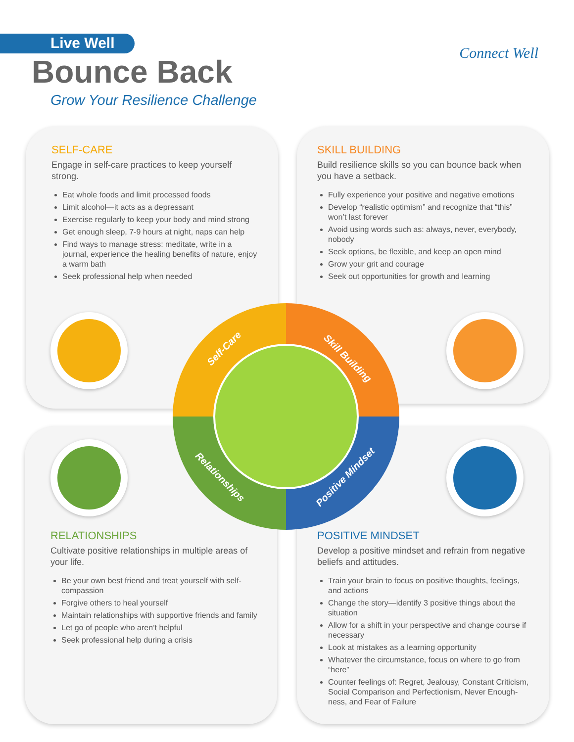Live Well
Bounce Back
Grow Your Resilience Challenge
Connect Well
SELF-CARE
Engage in self-care practices to keep yourself strong.
Eat whole foods and limit processed foods
Limit alcohol—it acts as a depressant
Exercise regularly to keep your body and mind strong
Get enough sleep, 7-9 hours at night, naps can help
Find ways to manage stress: meditate, write in a journal, experience the healing benefits of nature, enjoy a warm bath
Seek professional help when needed
SKILL BUILDING
Build resilience skills so you can bounce back when you have a setback.
Fully experience your positive and negative emotions
Develop “realistic optimism” and recognize that “this” won’t last forever
Avoid using words such as: always, never, everybody, nobody
Seek options, be flexible, and keep an open mind
Grow your grit and courage
Seek out opportunities for growth and learning
RELATIONSHIPS
Cultivate positive relationships in multiple areas of your life.
Be your own best friend and treat yourself with self-compassion
Forgive others to heal yourself
Maintain relationships with supportive friends and family
Let go of people who aren’t helpful
Seek professional help during a crisis
POSITIVE MINDSET
Develop a positive mindset and refrain from negative beliefs and attitudes.
Train your brain to focus on positive thoughts, feelings, and actions
Change the story—identify 3 positive things about the situation
Allow for a shift in your perspective and change course if necessary
Look at mistakes as a learning opportunity
Whatever the circumstance, focus on where to go from “here”
Counter feelings of: Regret, Jealousy, Constant Criticism, Social Comparison and Perfectionism, Never Enough-ness, and Fear of Failure
Self-Care
Skill Building
Relationships Positive Mindset